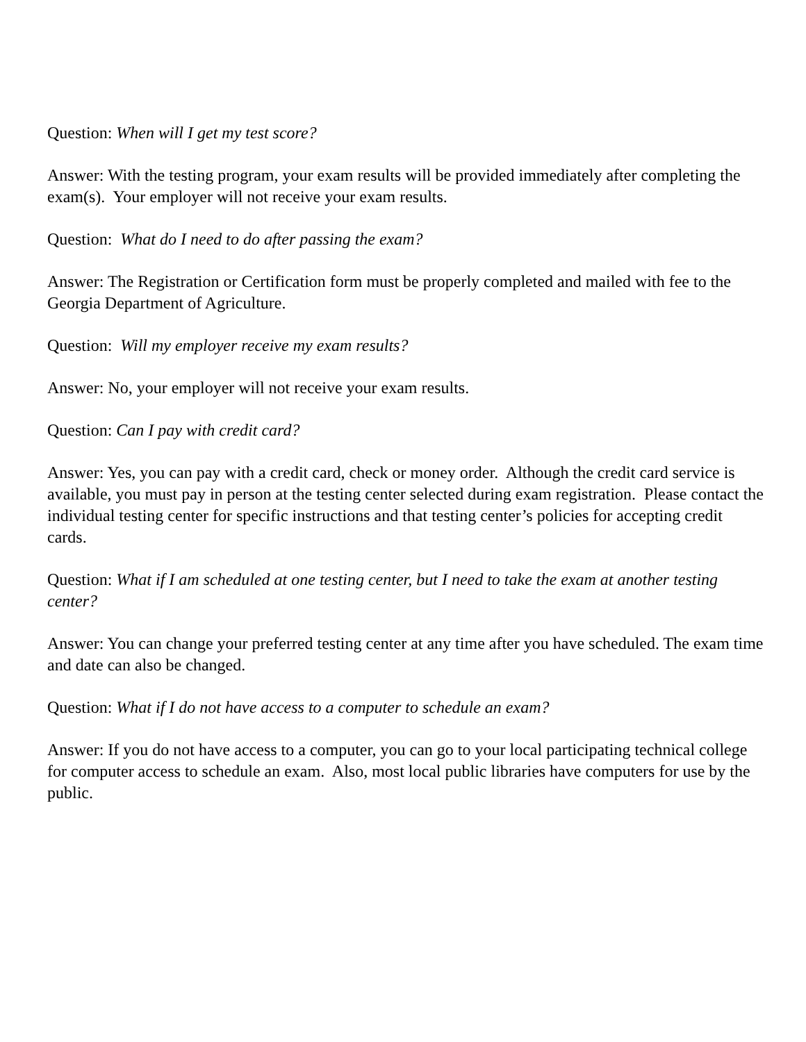Question: When will I get my test score?
Answer: With the testing program, your exam results will be provided immediately after completing the exam(s). Your employer will not receive your exam results.
Question: What do I need to do after passing the exam?
Answer: The Registration or Certification form must be properly completed and mailed with fee to the Georgia Department of Agriculture.
Question: Will my employer receive my exam results?
Answer: No, your employer will not receive your exam results.
Question: Can I pay with credit card?
Answer: Yes, you can pay with a credit card, check or money order. Although the credit card service is available, you must pay in person at the testing center selected during exam registration. Please contact the individual testing center for specific instructions and that testing center’s policies for accepting credit cards.
Question: What if I am scheduled at one testing center, but I need to take the exam at another testing center?
Answer: You can change your preferred testing center at any time after you have scheduled. The exam time and date can also be changed.
Question: What if I do not have access to a computer to schedule an exam?
Answer: If you do not have access to a computer, you can go to your local participating technical college for computer access to schedule an exam. Also, most local public libraries have computers for use by the public.